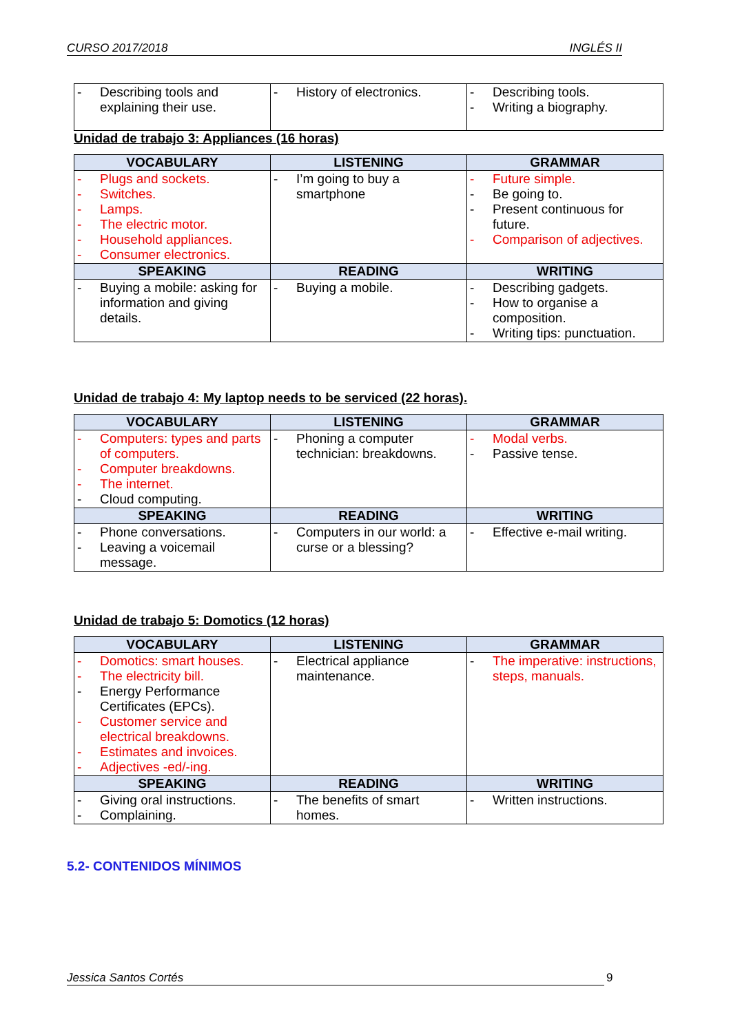CURSO 2017/2018 INGLÉS II
| - Describing tools and explaining their use. | - History of electronics. | - Describing tools. - Writing a biography. |
Unidad de trabajo 3: Appliances (16 horas)
| VOCABULARY | LISTENING | GRAMMAR |
| --- | --- | --- |
| - Plugs and sockets. - Switches. - Lamps. - The electric motor. - Household appliances. - Consumer electronics. | - I’m going to buy a smartphone | - Future simple. - Be going to. - Present continuous for future. - Comparison of adjectives. |
| SPEAKING | READING | WRITING |
| - Buying a mobile: asking for information and giving details. | - Buying a mobile. | - Describing gadgets. - How to organise a composition. - Writing tips: punctuation. |
Unidad de trabajo 4: My laptop needs to be serviced (22 horas).
| VOCABULARY | LISTENING | GRAMMAR |
| --- | --- | --- |
| - Computers: types and parts of computers. - Computer breakdowns. - The internet. - Cloud computing. | - Phoning a computer technician: breakdowns. | - Modal verbs. - Passive tense. |
| SPEAKING | READING | WRITING |
| - Phone conversations. - Leaving a voicemail message. | - Computers in our world: a curse or a blessing? | - Effective e-mail writing. |
Unidad de trabajo 5: Domotics (12 horas)
| VOCABULARY | LISTENING | GRAMMAR |
| --- | --- | --- |
| - Domotics: smart houses. - The electricity bill. - Energy Performance Certificates (EPCs). - Customer service and electrical breakdowns. - Estimates and invoices. - Adjectives -ed/-ing. | - Electrical appliance maintenance. | - The imperative: instructions, steps, manuals. |
| SPEAKING | READING | WRITING |
| - Giving oral instructions. - Complaining. | - The benefits of smart homes. | - Written instructions. |
5.2- CONTENIDOS MÍNIMOS
Jessica Santos Cortés 9